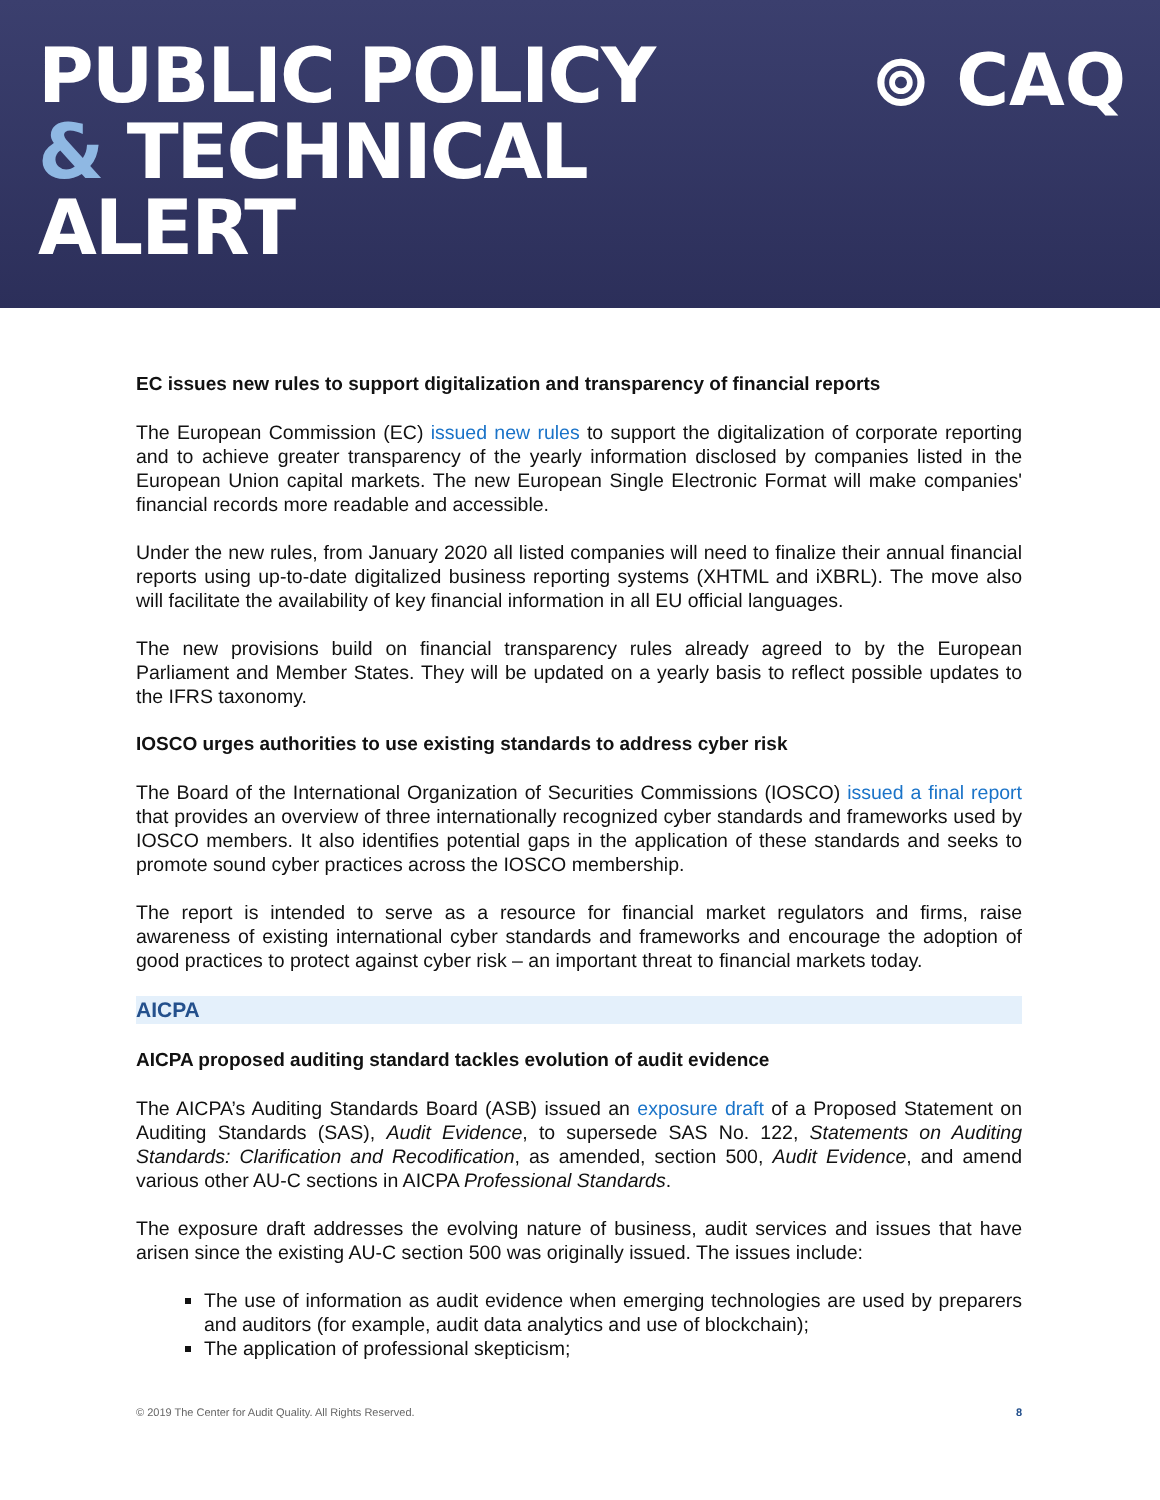PUBLIC POLICY
& TECHNICAL
ALERT
⊚ CAQ
EC issues new rules to support digitalization and transparency of financial reports
The European Commission (EC) issued new rules to support the digitalization of corporate reporting and to achieve greater transparency of the yearly information disclosed by companies listed in the European Union capital markets. The new European Single Electronic Format will make companies' financial records more readable and accessible.
Under the new rules, from January 2020 all listed companies will need to finalize their annual financial reports using up-to-date digitalized business reporting systems (XHTML and iXBRL). The move also will facilitate the availability of key financial information in all EU official languages.
The new provisions build on financial transparency rules already agreed to by the European Parliament and Member States. They will be updated on a yearly basis to reflect possible updates to the IFRS taxonomy.
IOSCO urges authorities to use existing standards to address cyber risk
The Board of the International Organization of Securities Commissions (IOSCO) issued a final report that provides an overview of three internationally recognized cyber standards and frameworks used by IOSCO members. It also identifies potential gaps in the application of these standards and seeks to promote sound cyber practices across the IOSCO membership.
The report is intended to serve as a resource for financial market regulators and firms, raise awareness of existing international cyber standards and frameworks and encourage the adoption of good practices to protect against cyber risk – an important threat to financial markets today.
AICPA
AICPA proposed auditing standard tackles evolution of audit evidence
The AICPA’s Auditing Standards Board (ASB) issued an exposure draft of a Proposed Statement on Auditing Standards (SAS), Audit Evidence, to supersede SAS No. 122, Statements on Auditing Standards: Clarification and Recodification, as amended, section 500, Audit Evidence, and amend various other AU-C sections in AICPA Professional Standards.
The exposure draft addresses the evolving nature of business, audit services and issues that have arisen since the existing AU-C section 500 was originally issued. The issues include:
The use of information as audit evidence when emerging technologies are used by preparers and auditors (for example, audit data analytics and use of blockchain);
The application of professional skepticism;
© 2019 The Center for Audit Quality. All Rights Reserved. 8